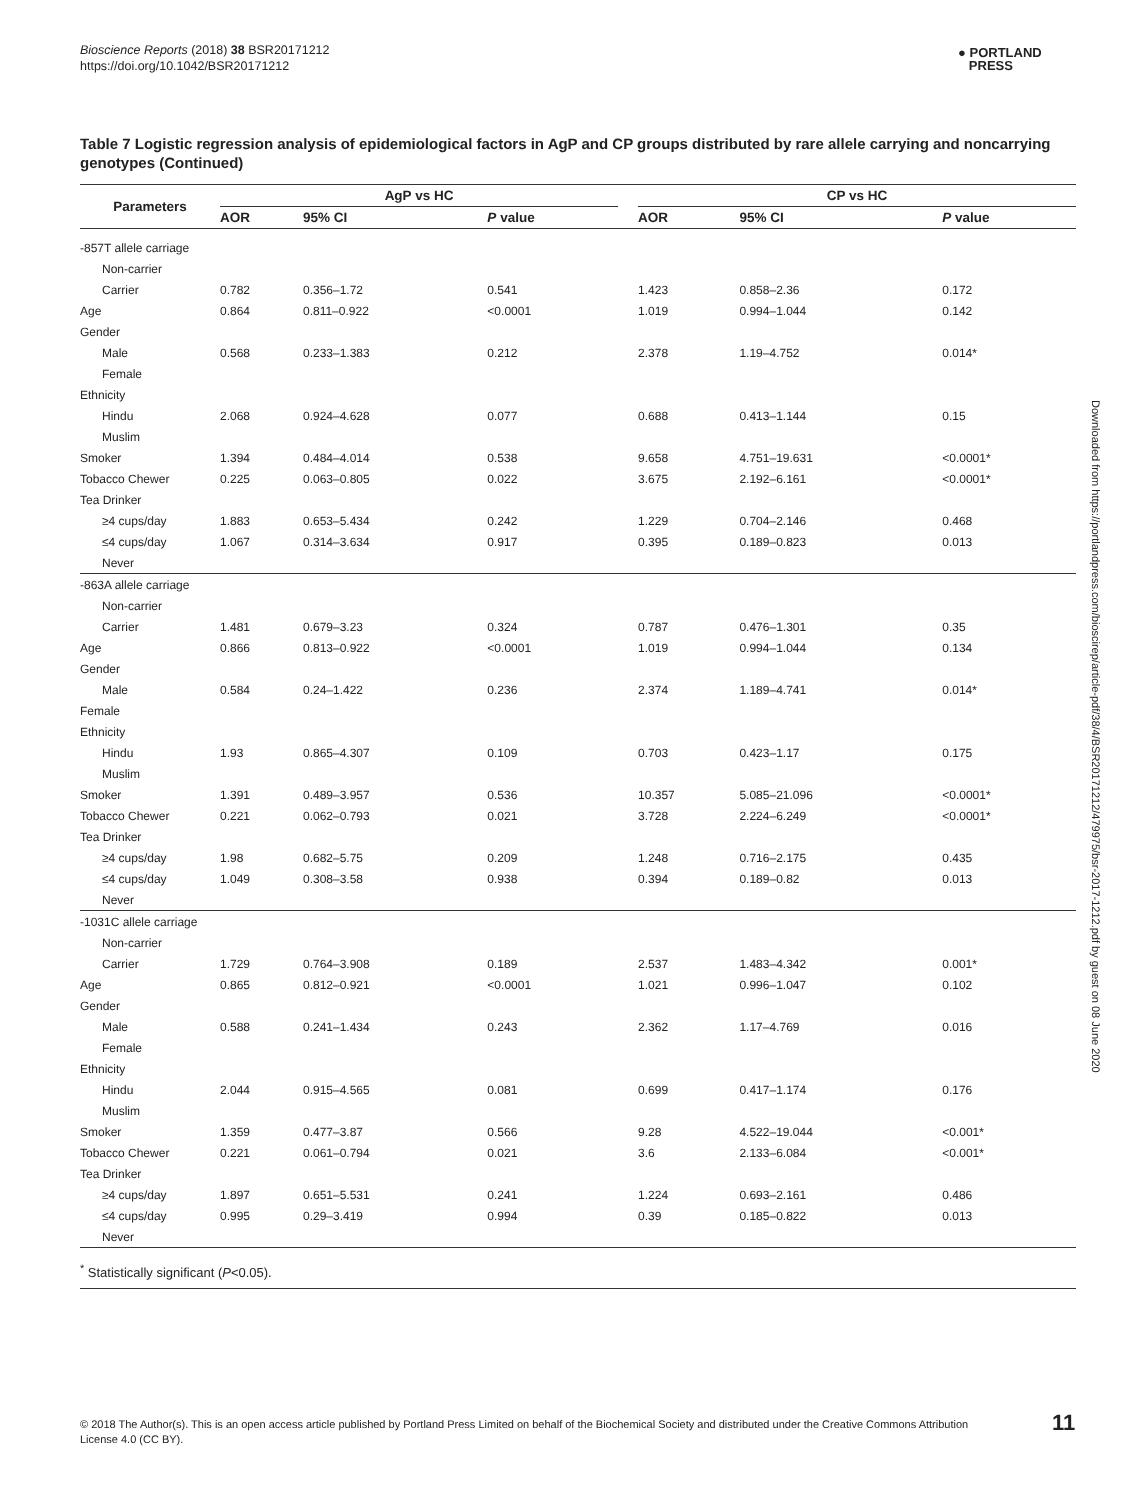Bioscience Reports (2018) 38 BSR20171212
https://doi.org/10.1042/BSR20171212
● PORTLAND
PRESS
Downloaded from https://portlandpress.com/bioscirep/article-pdf/38/4/BSR20171212/479975/bsr-2017-1212.pdf by guest on 08 June 2020
Table 7 Logistic regression analysis of epidemiological factors in AgP and CP groups distributed by rare allele carrying and noncarrying genotypes (Continued)
| Parameters | AgP vs HC | | | | CP vs HC | | |
| --- | --- | --- | --- | --- | --- | --- | --- |
| | AOR | 95% CI | P value | | AOR | 95% CI | P value |
| -857T allele carriage | | | | | | | |
| Non-carrier | | | | | | | |
| Carrier | 0.782 | 0.356–1.72 | 0.541 | | 1.423 | 0.858–2.36 | 0.172 |
| Age | 0.864 | 0.811–0.922 | <0.0001 | | 1.019 | 0.994–1.044 | 0.142 |
| Gender | | | | | | | |
| Male | 0.568 | 0.233–1.383 | 0.212 | | 2.378 | 1.19–4.752 | 0.014* |
| Female | | | | | | | |
| Ethnicity | | | | | | | |
| Hindu | 2.068 | 0.924–4.628 | 0.077 | | 0.688 | 0.413–1.144 | 0.15 |
| Muslim | | | | | | | |
| Smoker | 1.394 | 0.484–4.014 | 0.538 | | 9.658 | 4.751–19.631 | <0.0001* |
| Tobacco Chewer | 0.225 | 0.063–0.805 | 0.022 | | 3.675 | 2.192–6.161 | <0.0001* |
| Tea Drinker | | | | | | | |
| ≥4 cups/day | 1.883 | 0.653–5.434 | 0.242 | | 1.229 | 0.704–2.146 | 0.468 |
| ≤4 cups/day | 1.067 | 0.314–3.634 | 0.917 | | 0.395 | 0.189–0.823 | 0.013 |
| Never | | | | | | | |
| -863A allele carriage | | | | | | | |
| Non-carrier | | | | | | | |
| Carrier | 1.481 | 0.679–3.23 | 0.324 | | 0.787 | 0.476–1.301 | 0.35 |
| Age | 0.866 | 0.813–0.922 | <0.0001 | | 1.019 | 0.994–1.044 | 0.134 |
| Gender | | | | | | | |
| Male | 0.584 | 0.24–1.422 | 0.236 | | 2.374 | 1.189–4.741 | 0.014* |
| Female | | | | | | | |
| Ethnicity | | | | | | | |
| Hindu | 1.93 | 0.865–4.307 | 0.109 | | 0.703 | 0.423–1.17 | 0.175 |
| Muslim | | | | | | | |
| Smoker | 1.391 | 0.489–3.957 | 0.536 | | 10.357 | 5.085–21.096 | <0.0001* |
| Tobacco Chewer | 0.221 | 0.062–0.793 | 0.021 | | 3.728 | 2.224–6.249 | <0.0001* |
| Tea Drinker | | | | | | | |
| ≥4 cups/day | 1.98 | 0.682–5.75 | 0.209 | | 1.248 | 0.716–2.175 | 0.435 |
| ≤4 cups/day | 1.049 | 0.308–3.58 | 0.938 | | 0.394 | 0.189–0.82 | 0.013 |
| Never | | | | | | | |
| -1031C allele carriage | | | | | | | |
| Non-carrier | | | | | | | |
| Carrier | 1.729 | 0.764–3.908 | 0.189 | | 2.537 | 1.483–4.342 | 0.001* |
| Age | 0.865 | 0.812–0.921 | <0.0001 | | 1.021 | 0.996–1.047 | 0.102 |
| Gender | | | | | | | |
| Male | 0.588 | 0.241–1.434 | 0.243 | | 2.362 | 1.17–4.769 | 0.016 |
| Female | | | | | | | |
| Ethnicity | | | | | | | |
| Hindu | 2.044 | 0.915–4.565 | 0.081 | | 0.699 | 0.417–1.174 | 0.176 |
| Muslim | | | | | | | |
| Smoker | 1.359 | 0.477–3.87 | 0.566 | | 9.28 | 4.522–19.044 | <0.001* |
| Tobacco Chewer | 0.221 | 0.061–0.794 | 0.021 | | 3.6 | 2.133–6.084 | <0.001* |
| Tea Drinker | | | | | | | |
| ≥4 cups/day | 1.897 | 0.651–5.531 | 0.241 | | 1.224 | 0.693–2.161 | 0.486 |
| ≤4 cups/day | 0.995 | 0.29–3.419 | 0.994 | | 0.39 | 0.185–0.822 | 0.013 |
| Never | | | | | | | |
<sup>*</sup> Statistically significant (P<0.05).
© 2018 The Author(s). This is an open access article published by Portland Press Limited on behalf of the Biochemical Society and distributed under the Creative Commons Attribution License 4.0 (CC BY).
11